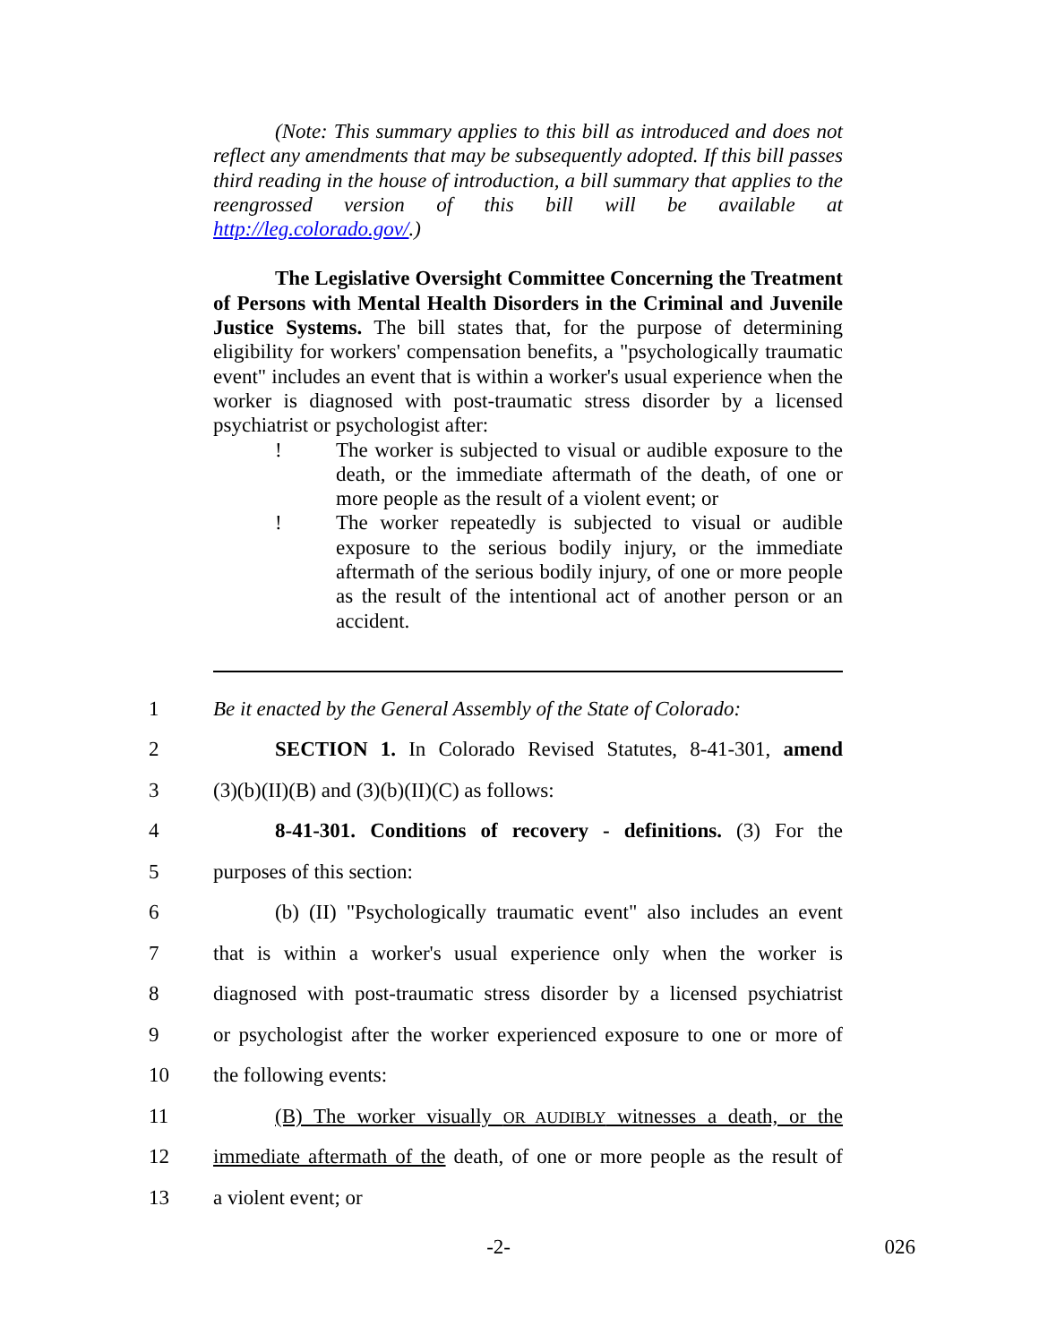(Note: This summary applies to this bill as introduced and does not reflect any amendments that may be subsequently adopted. If this bill passes third reading in the house of introduction, a bill summary that applies to the reengrossed version of this bill will be available at http://leg.colorado.gov/.)
The Legislative Oversight Committee Concerning the Treatment of Persons with Mental Health Disorders in the Criminal and Juvenile Justice Systems. The bill states that, for the purpose of determining eligibility for workers' compensation benefits, a "psychologically traumatic event" includes an event that is within a worker's usual experience when the worker is diagnosed with post-traumatic stress disorder by a licensed psychiatrist or psychologist after:
! The worker is subjected to visual or audible exposure to the death, or the immediate aftermath of the death, of one or more people as the result of a violent event; or
! The worker repeatedly is subjected to visual or audible exposure to the serious bodily injury, or the immediate aftermath of the serious bodily injury, of one or more people as the result of the intentional act of another person or an accident.
1 Be it enacted by the General Assembly of the State of Colorado:
2 SECTION 1. In Colorado Revised Statutes, 8-41-301, amend
3 (3)(b)(II)(B) and (3)(b)(II)(C) as follows:
4 8-41-301. Conditions of recovery - definitions. (3) For the
5 purposes of this section:
6 (b) (II) "Psychologically traumatic event" also includes an event
7 that is within a worker's usual experience only when the worker is
8 diagnosed with post-traumatic stress disorder by a licensed psychiatrist
9 or psychologist after the worker experienced exposure to one or more of
10 the following events:
11 (B) The worker visually OR AUDIBLY witnesses a death, or the
12 immediate aftermath of the death, of one or more people as the result of
13 a violent event; or
-2- 026